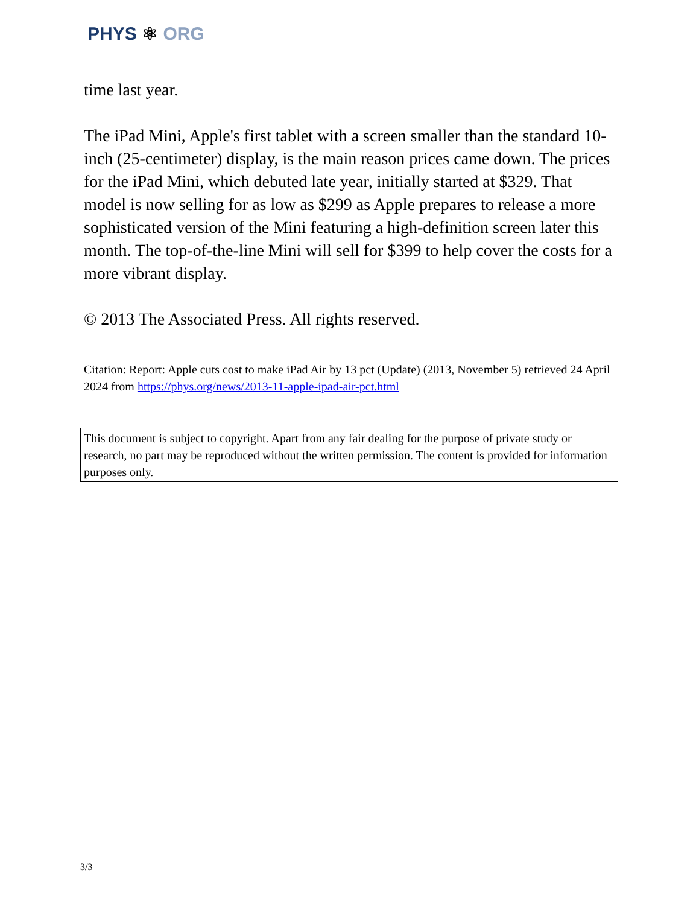PHYS ⚛ ORG
time last year.
The iPad Mini, Apple's first tablet with a screen smaller than the standard 10-inch (25-centimeter) display, is the main reason prices came down. The prices for the iPad Mini, which debuted late year, initially started at $329. That model is now selling for as low as $299 as Apple prepares to release a more sophisticated version of the Mini featuring a high-definition screen later this month. The top-of-the-line Mini will sell for $399 to help cover the costs for a more vibrant display.
© 2013 The Associated Press. All rights reserved.
Citation: Report: Apple cuts cost to make iPad Air by 13 pct (Update) (2013, November 5) retrieved 24 April 2024 from https://phys.org/news/2013-11-apple-ipad-air-pct.html
This document is subject to copyright. Apart from any fair dealing for the purpose of private study or research, no part may be reproduced without the written permission. The content is provided for information purposes only.
3/3